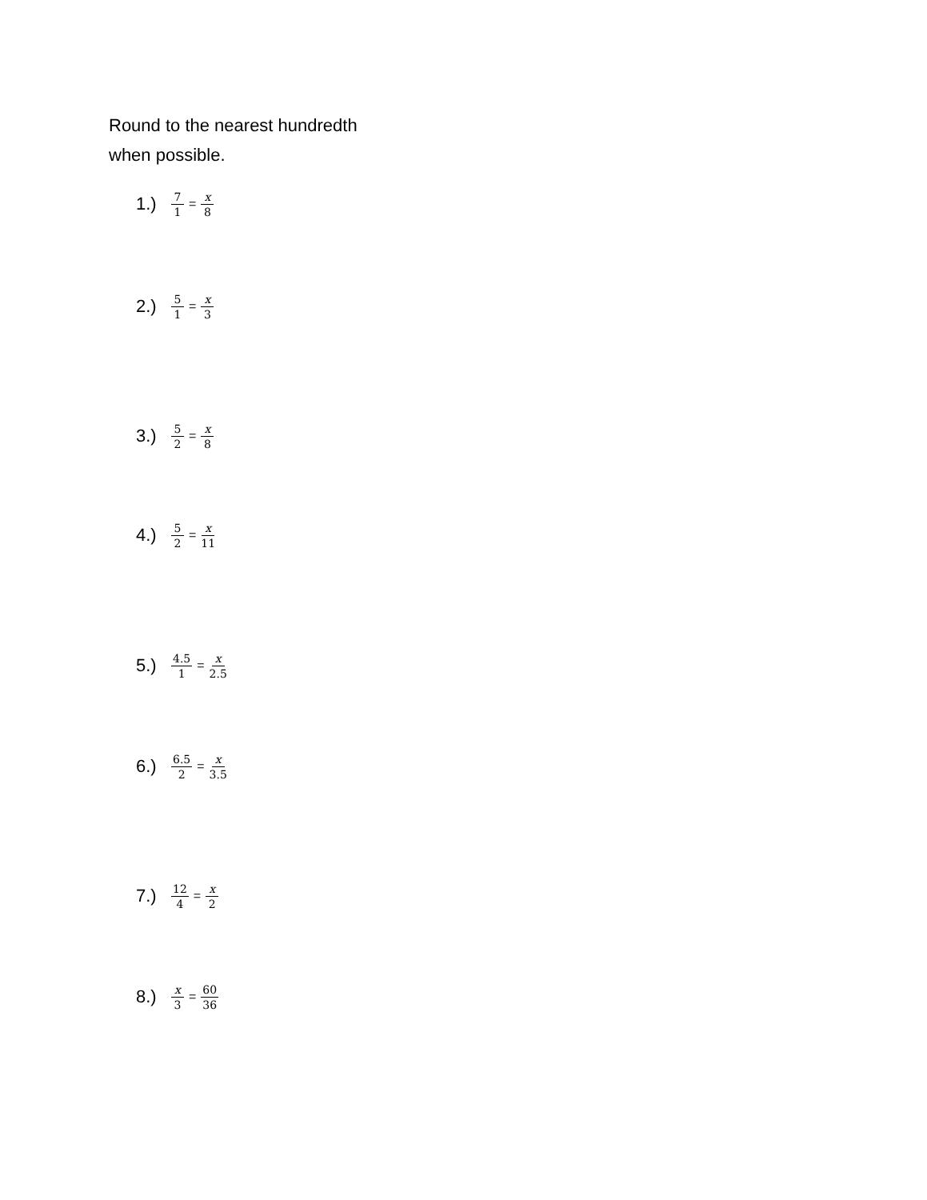Round to the nearest hundredth
when possible.
1.) 7 1 = x 8
2.) 5 1 = x 3
3.) 5 2 = x 8
4.) 5 2 = x 11
5.) 4.5 1 = x 2.5
6.) 6.5 2 = x 3.5
7.) 12 4 = x 2
8.) x 3 = 60 36